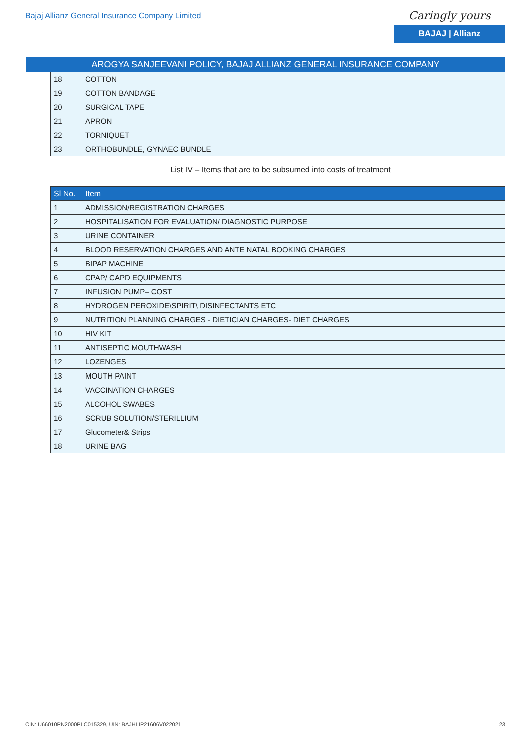Bajaj Allianz General Insurance Company Limited
Caringly yours
BAJAJ | Allianz
AROGYA SANJEEVANI POLICY, BAJAJ ALLIANZ GENERAL INSURANCE COMPANY
| 18 | COTTON |
| 19 | COTTON BANDAGE |
| 20 | SURGICAL TAPE |
| 21 | APRON |
| 22 | TORNIQUET |
| 23 | ORTHOBUNDLE, GYNAEC BUNDLE |
List IV – Items that are to be subsumed into costs of treatment
| Sl No. | Item |
| --- | --- |
| 1 | ADMISSION/REGISTRATION CHARGES |
| 2 | HOSPITALISATION FOR EVALUATION/ DIAGNOSTIC PURPOSE |
| 3 | URINE CONTAINER |
| 4 | BLOOD RESERVATION CHARGES AND ANTE NATAL BOOKING CHARGES |
| 5 | BIPAP MACHINE |
| 6 | CPAP/ CAPD EQUIPMENTS |
| 7 | INFUSION PUMP– COST |
| 8 | HYDROGEN PEROXIDE\SPIRIT\ DISINFECTANTS ETC |
| 9 | NUTRITION PLANNING CHARGES - DIETICIAN CHARGES- DIET CHARGES |
| 10 | HIV KIT |
| 11 | ANTISEPTIC MOUTHWASH |
| 12 | LOZENGES |
| 13 | MOUTH PAINT |
| 14 | VACCINATION CHARGES |
| 15 | ALCOHOL SWABES |
| 16 | SCRUB SOLUTION/STERILLIUM |
| 17 | Glucometer& Strips |
| 18 | URINE BAG |
CIN: U66010PN2000PLC015329, UIN: BAJHLIP21606V022021 23